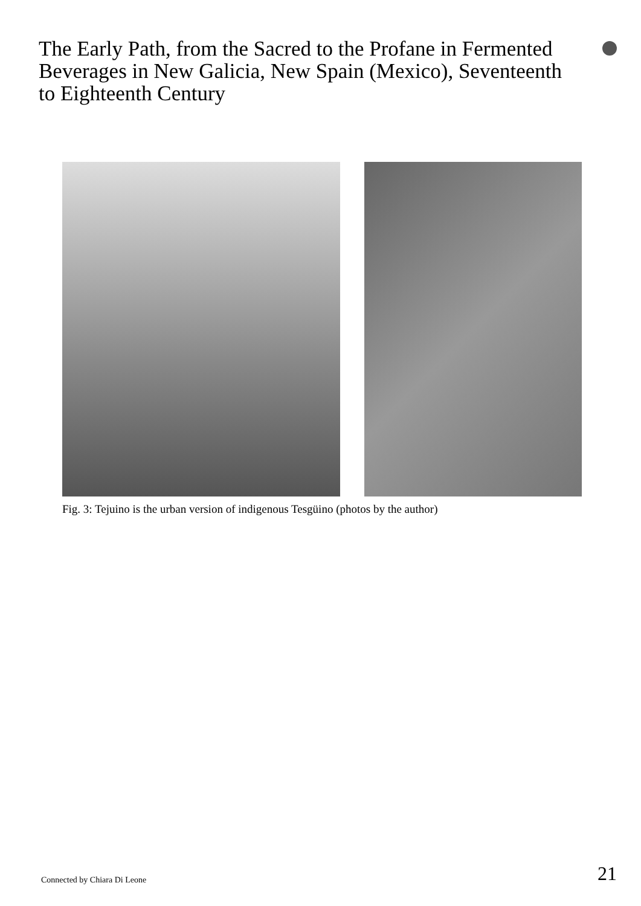The Early Path, from the Sacred to the Profane in Fermented Beverages in New Galicia, New Spain (Mexico), Seventeenth to Eighteenth Century
Fig. 3: Tejuino is the urban version of indigenous Tesgüino (photos by the author)
Connected by Chiara Di Leone 21